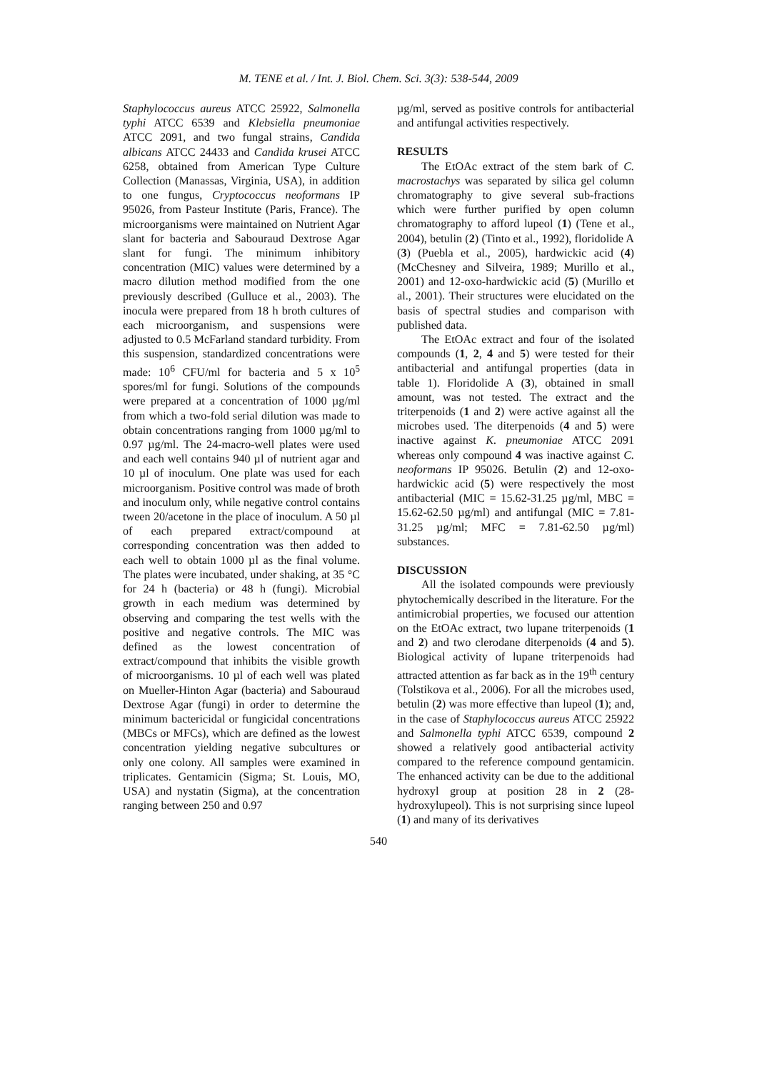M. TENE et al. / Int. J. Biol. Chem. Sci. 3(3): 538-544, 2009
Staphylococcus aureus ATCC 25922, Salmonella typhi ATCC 6539 and Klebsiella pneumoniae ATCC 2091, and two fungal strains, Candida albicans ATCC 24433 and Candida krusei ATCC 6258, obtained from American Type Culture Collection (Manassas, Virginia, USA), in addition to one fungus, Cryptococcus neoformans IP 95026, from Pasteur Institute (Paris, France). The microorganisms were maintained on Nutrient Agar slant for bacteria and Sabouraud Dextrose Agar slant for fungi. The minimum inhibitory concentration (MIC) values were determined by a macro dilution method modified from the one previously described (Gulluce et al., 2003). The inocula were prepared from 18 h broth cultures of each microorganism, and suspensions were adjusted to 0.5 McFarland standard turbidity. From this suspension, standardized concentrations were made: 10<sup>6</sup> CFU/ml for bacteria and 5 x 10<sup>5</sup> spores/ml for fungi. Solutions of the compounds were prepared at a concentration of 1000 µg/ml from which a two-fold serial dilution was made to obtain concentrations ranging from 1000 µg/ml to 0.97 µg/ml. The 24-macro-well plates were used and each well contains 940 µl of nutrient agar and 10 µl of inoculum. One plate was used for each microorganism. Positive control was made of broth and inoculum only, while negative control contains tween 20/acetone in the place of inoculum. A 50 µl of each prepared extract/compound at corresponding concentration was then added to each well to obtain 1000 µl as the final volume. The plates were incubated, under shaking, at 35 °C for 24 h (bacteria) or 48 h (fungi). Microbial growth in each medium was determined by observing and comparing the test wells with the positive and negative controls. The MIC was defined as the lowest concentration of extract/compound that inhibits the visible growth of microorganisms. 10 µl of each well was plated on Mueller-Hinton Agar (bacteria) and Sabouraud Dextrose Agar (fungi) in order to determine the minimum bactericidal or fungicidal concentrations (MBCs or MFCs), which are defined as the lowest concentration yielding negative subcultures or only one colony. All samples were examined in triplicates. Gentamicin (Sigma; St. Louis, MO, USA) and nystatin (Sigma), at the concentration ranging between 250 and 0.97
µg/ml, served as positive controls for antibacterial and antifungal activities respectively.
RESULTS
The EtOAc extract of the stem bark of C. macrostachys was separated by silica gel column chromatography to give several sub-fractions which were further purified by open column chromatography to afford lupeol (1) (Tene et al., 2004), betulin (2) (Tinto et al., 1992), floridolide A (3) (Puebla et al., 2005), hardwickic acid (4) (McChesney and Silveira, 1989; Murillo et al., 2001) and 12-oxo-hardwickic acid (5) (Murillo et al., 2001). Their structures were elucidated on the basis of spectral studies and comparison with published data.
The EtOAc extract and four of the isolated compounds (1, 2, 4 and 5) were tested for their antibacterial and antifungal properties (data in table 1). Floridolide A (3), obtained in small amount, was not tested. The extract and the triterpenoids (1 and 2) were active against all the microbes used. The diterpenoids (4 and 5) were inactive against K. pneumoniae ATCC 2091 whereas only compound 4 was inactive against C. neoformans IP 95026. Betulin (2) and 12-oxo-hardwickic acid (5) were respectively the most antibacterial (MIC = 15.62-31.25 µg/ml, MBC = 15.62-62.50 µg/ml) and antifungal (MIC = 7.81-31.25 µg/ml; MFC = 7.81-62.50 µg/ml) substances.
DISCUSSION
All the isolated compounds were previously phytochemically described in the literature. For the antimicrobial properties, we focused our attention on the EtOAc extract, two lupane triterpenoids (1 and 2) and two clerodane diterpenoids (4 and 5). Biological activity of lupane triterpenoids had attracted attention as far back as in the 19<sup>th</sup> century (Tolstikova et al., 2006). For all the microbes used, betulin (2) was more effective than lupeol (1); and, in the case of Staphylococcus aureus ATCC 25922 and Salmonella typhi ATCC 6539, compound 2 showed a relatively good antibacterial activity compared to the reference compound gentamicin. The enhanced activity can be due to the additional hydroxyl group at position 28 in 2 (28-hydroxylupeol). This is not surprising since lupeol (1) and many of its derivatives
540